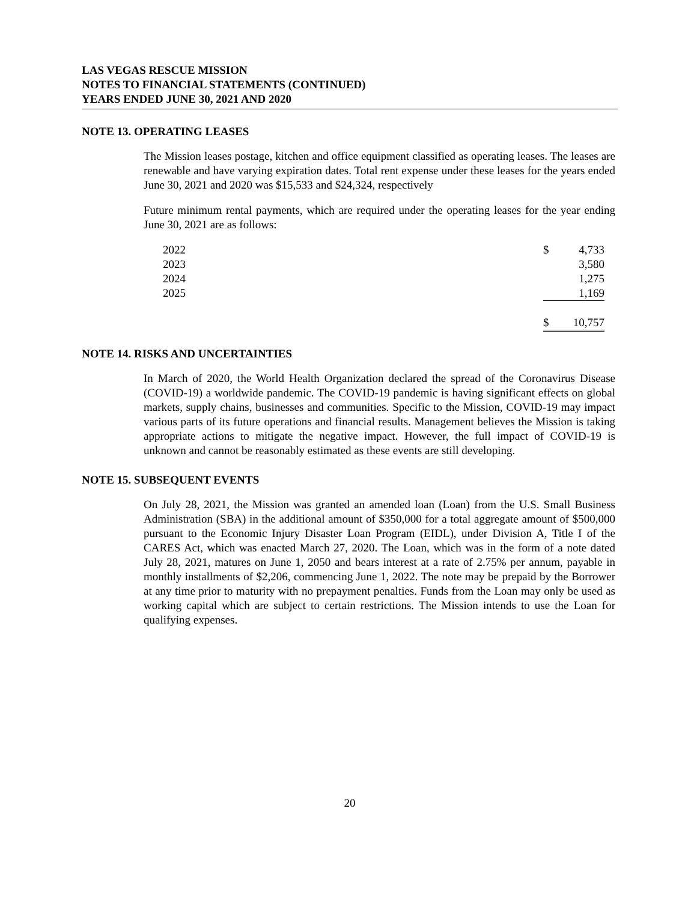LAS VEGAS RESCUE MISSION
NOTES TO FINANCIAL STATEMENTS (CONTINUED)
YEARS ENDED JUNE 30, 2021 AND 2020
NOTE 13. OPERATING LEASES
The Mission leases postage, kitchen and office equipment classified as operating leases. The leases are renewable and have varying expiration dates. Total rent expense under these leases for the years ended June 30, 2021 and 2020 was $15,533 and $24,324, respectively
Future minimum rental payments, which are required under the operating leases for the year ending June 30, 2021 are as follows:
| 2022 | $ | 4,733 |
| 2023 | | 3,580 |
| 2024 | | 1,275 |
| 2025 | | 1,169 |
| | $ | 10,757 |
NOTE 14. RISKS AND UNCERTAINTIES
In March of 2020, the World Health Organization declared the spread of the Coronavirus Disease (COVID-19) a worldwide pandemic. The COVID-19 pandemic is having significant effects on global markets, supply chains, businesses and communities. Specific to the Mission, COVID-19 may impact various parts of its future operations and financial results. Management believes the Mission is taking appropriate actions to mitigate the negative impact. However, the full impact of COVID-19 is unknown and cannot be reasonably estimated as these events are still developing.
NOTE 15. SUBSEQUENT EVENTS
On July 28, 2021, the Mission was granted an amended loan (Loan) from the U.S. Small Business Administration (SBA) in the additional amount of $350,000 for a total aggregate amount of $500,000 pursuant to the Economic Injury Disaster Loan Program (EIDL), under Division A, Title I of the CARES Act, which was enacted March 27, 2020. The Loan, which was in the form of a note dated July 28, 2021, matures on June 1, 2050 and bears interest at a rate of 2.75% per annum, payable in monthly installments of $2,206, commencing June 1, 2022. The note may be prepaid by the Borrower at any time prior to maturity with no prepayment penalties. Funds from the Loan may only be used as working capital which are subject to certain restrictions. The Mission intends to use the Loan for qualifying expenses.
20